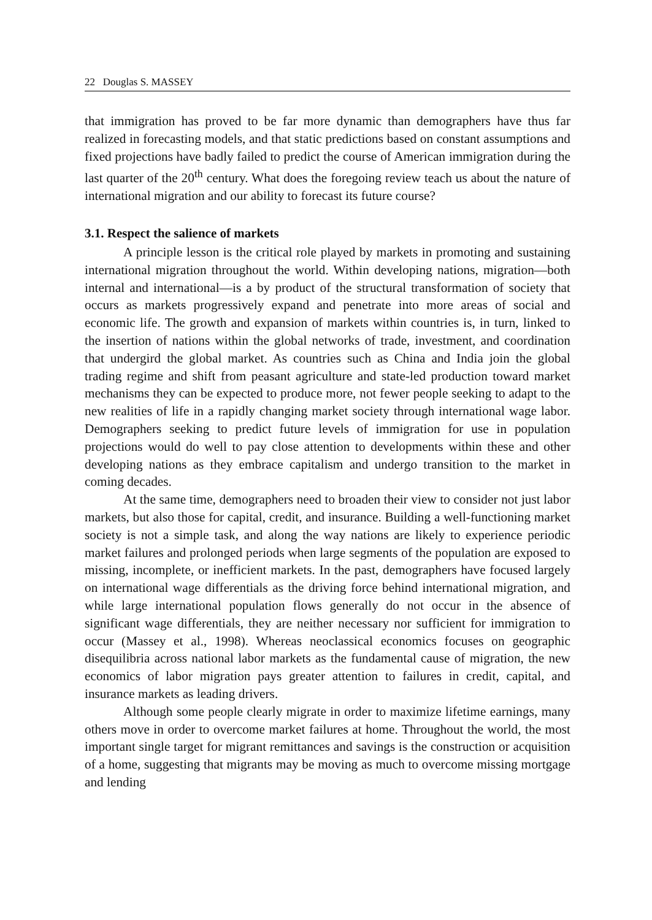22 Douglas S. MASSEY
that immigration has proved to be far more dynamic than demographers have thus far realized in forecasting models, and that static predictions based on constant assumptions and fixed projections have badly failed to predict the course of American immigration during the last quarter of the 20<sup>th</sup> century. What does the foregoing review teach us about the nature of international migration and our ability to forecast its future course?
3.1. Respect the salience of markets
A principle lesson is the critical role played by markets in promoting and sustaining international migration throughout the world. Within developing nations, migration—both internal and international—is a by product of the structural transformation of society that occurs as markets progressively expand and penetrate into more areas of social and economic life. The growth and expansion of markets within countries is, in turn, linked to the insertion of nations within the global networks of trade, investment, and coordination that undergird the global market. As countries such as China and India join the global trading regime and shift from peasant agriculture and state-led production toward market mechanisms they can be expected to produce more, not fewer people seeking to adapt to the new realities of life in a rapidly changing market society through international wage labor. Demographers seeking to predict future levels of immigration for use in population projections would do well to pay close attention to developments within these and other developing nations as they embrace capitalism and undergo transition to the market in coming decades.
At the same time, demographers need to broaden their view to consider not just labor markets, but also those for capital, credit, and insurance. Building a well-functioning market society is not a simple task, and along the way nations are likely to experience periodic market failures and prolonged periods when large segments of the population are exposed to missing, incomplete, or inefficient markets. In the past, demographers have focused largely on international wage differentials as the driving force behind international migration, and while large international population flows generally do not occur in the absence of significant wage differentials, they are neither necessary nor sufficient for immigration to occur (Massey et al., 1998). Whereas neoclassical economics focuses on geographic disequilibria across national labor markets as the fundamental cause of migration, the new economics of labor migration pays greater attention to failures in credit, capital, and insurance markets as leading drivers.
Although some people clearly migrate in order to maximize lifetime earnings, many others move in order to overcome market failures at home. Throughout the world, the most important single target for migrant remittances and savings is the construction or acquisition of a home, suggesting that migrants may be moving as much to overcome missing mortgage and lending